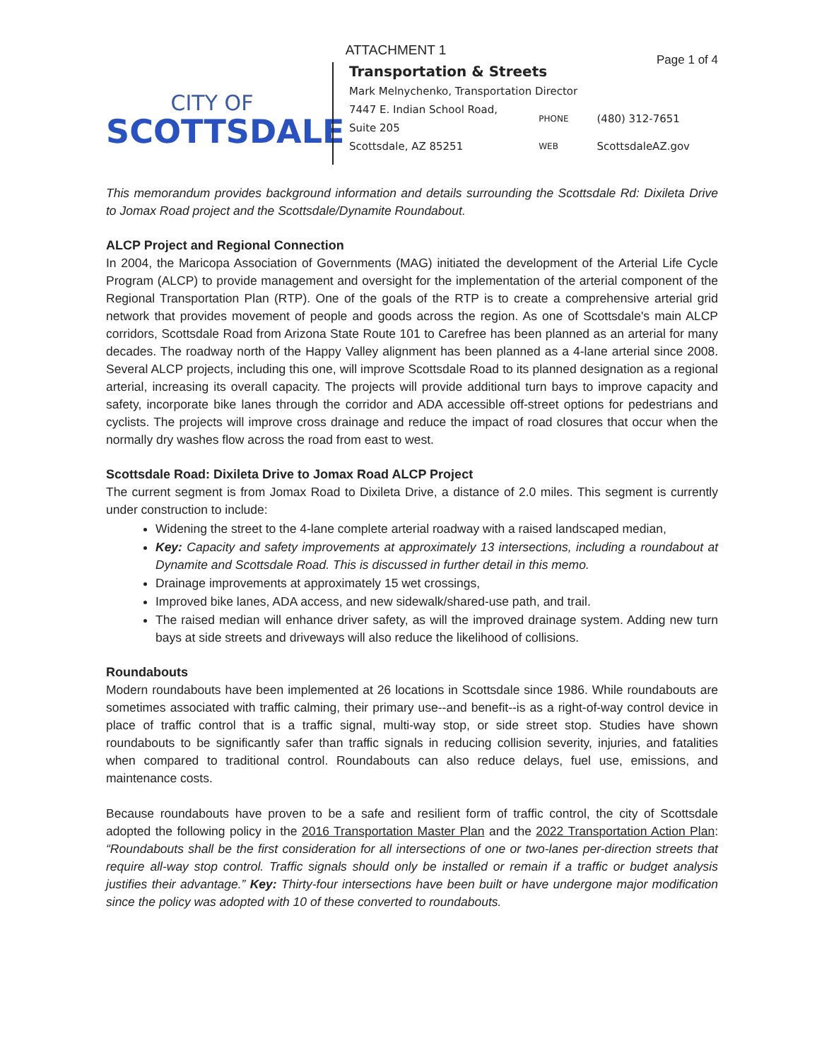ATTACHMENT 1
Page 1 of 4
CITY OF
SCOTTSDALE
Transportation & Streets
Mark Melnychenko, Transportation Director
| 7447 E. Indian School Road, Suite 205 | PHONE | (480) 312-7651 |
| Scottsdale, AZ 85251 | WEB | ScottsdaleAZ.gov |
This memorandum provides background information and details surrounding the Scottsdale Rd: Dixileta Drive to Jomax Road project and the Scottsdale/Dynamite Roundabout.
ALCP Project and Regional Connection
In 2004, the Maricopa Association of Governments (MAG) initiated the development of the Arterial Life Cycle Program (ALCP) to provide management and oversight for the implementation of the arterial component of the Regional Transportation Plan (RTP). One of the goals of the RTP is to create a comprehensive arterial grid network that provides movement of people and goods across the region. As one of Scottsdale's main ALCP corridors, Scottsdale Road from Arizona State Route 101 to Carefree has been planned as an arterial for many decades. The roadway north of the Happy Valley alignment has been planned as a 4-lane arterial since 2008. Several ALCP projects, including this one, will improve Scottsdale Road to its planned designation as a regional arterial, increasing its overall capacity. The projects will provide additional turn bays to improve capacity and safety, incorporate bike lanes through the corridor and ADA accessible off-street options for pedestrians and cyclists. The projects will improve cross drainage and reduce the impact of road closures that occur when the normally dry washes flow across the road from east to west.
Scottsdale Road: Dixileta Drive to Jomax Road ALCP Project
The current segment is from Jomax Road to Dixileta Drive, a distance of 2.0 miles. This segment is currently under construction to include:
Widening the street to the 4-lane complete arterial roadway with a raised landscaped median,
Key: Capacity and safety improvements at approximately 13 intersections, including a roundabout at Dynamite and Scottsdale Road. This is discussed in further detail in this memo.
Drainage improvements at approximately 15 wet crossings,
Improved bike lanes, ADA access, and new sidewalk/shared-use path, and trail.
The raised median will enhance driver safety, as will the improved drainage system. Adding new turn bays at side streets and driveways will also reduce the likelihood of collisions.
Roundabouts
Modern roundabouts have been implemented at 26 locations in Scottsdale since 1986. While roundabouts are sometimes associated with traffic calming, their primary use--and benefit--is as a right-of-way control device in place of traffic control that is a traffic signal, multi-way stop, or side street stop. Studies have shown roundabouts to be significantly safer than traffic signals in reducing collision severity, injuries, and fatalities when compared to traditional control. Roundabouts can also reduce delays, fuel use, emissions, and maintenance costs.
Because roundabouts have proven to be a safe and resilient form of traffic control, the city of Scottsdale adopted the following policy in the 2016 Transportation Master Plan and the 2022 Transportation Action Plan: “Roundabouts shall be the first consideration for all intersections of one or two-lanes per-direction streets that require all-way stop control. Traffic signals should only be installed or remain if a traffic or budget analysis justifies their advantage.” Key: Thirty-four intersections have been built or have undergone major modification since the policy was adopted with 10 of these converted to roundabouts.